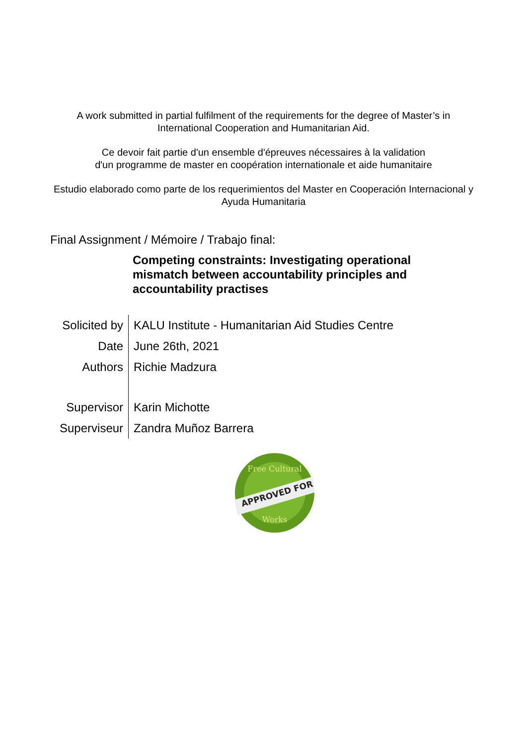A work submitted in partial fulfilment of the requirements for the degree of Master’s in
International Cooperation and Humanitarian Aid.
Ce devoir fait partie d'un ensemble d'épreuves nécessaires à la validation
d'un programme de master en coopération internationale et aide humanitaire
Estudio elaborado como parte de los requerimientos del Master en Cooperación Internacional y
Ayuda Humanitaria
Final Assignment / Mémoire / Trabajo final:
Competing constraints: Investigating operational mismatch between accountability principles and accountability practises
| Solicited by | KALU Institute - Humanitarian Aid Studies Centre |
| Date | June 26th, 2021 |
| Authors | Richie Madzura |
| Supervisor | Karin Michotte |
| Superviseur | Zandra Muñoz Barrera |
APPROVED FOR
Free Cultural
Works